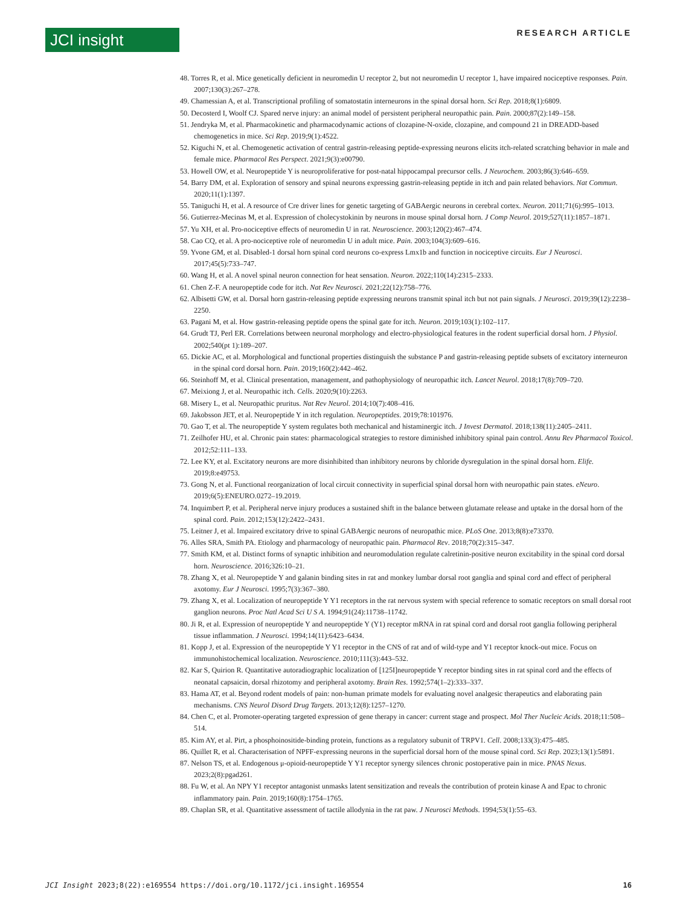JCI insight
RESEARCH ARTICLE
48. Torres R, et al. Mice genetically deficient in neuromedin U receptor 2, but not neuromedin U receptor 1, have impaired nociceptive responses. Pain. 2007;130(3):267–278.
49. Chamessian A, et al. Transcriptional profiling of somatostatin interneurons in the spinal dorsal horn. Sci Rep. 2018;8(1):6809.
50. Decosterd I, Woolf CJ. Spared nerve injury: an animal model of persistent peripheral neuropathic pain. Pain. 2000;87(2):149–158.
51. Jendryka M, et al. Pharmacokinetic and pharmacodynamic actions of clozapine-N-oxide, clozapine, and compound 21 in DREADD-based chemogenetics in mice. Sci Rep. 2019;9(1):4522.
52. Kiguchi N, et al. Chemogenetic activation of central gastrin-releasing peptide-expressing neurons elicits itch-related scratching behavior in male and female mice. Pharmacol Res Perspect. 2021;9(3):e00790.
53. Howell OW, et al. Neuropeptide Y is neuroproliferative for post-natal hippocampal precursor cells. J Neurochem. 2003;86(3):646–659.
54. Barry DM, et al. Exploration of sensory and spinal neurons expressing gastrin-releasing peptide in itch and pain related behaviors. Nat Commun. 2020;11(1):1397.
55. Taniguchi H, et al. A resource of Cre driver lines for genetic targeting of GABAergic neurons in cerebral cortex. Neuron. 2011;71(6):995–1013.
56. Gutierrez-Mecinas M, et al. Expression of cholecystokinin by neurons in mouse spinal dorsal horn. J Comp Neurol. 2019;527(11):1857–1871.
57. Yu XH, et al. Pro-nociceptive effects of neuromedin U in rat. Neuroscience. 2003;120(2):467–474.
58. Cao CQ, et al. A pro-nociceptive role of neuromedin U in adult mice. Pain. 2003;104(3):609–616.
59. Yvone GM, et al. Disabled-1 dorsal horn spinal cord neurons co-express Lmx1b and function in nociceptive circuits. Eur J Neurosci. 2017;45(5):733–747.
60. Wang H, et al. A novel spinal neuron connection for heat sensation. Neuron. 2022;110(14):2315–2333.
61. Chen Z-F. A neuropeptide code for itch. Nat Rev Neurosci. 2021;22(12):758–776.
62. Albisetti GW, et al. Dorsal horn gastrin-releasing peptide expressing neurons transmit spinal itch but not pain signals. J Neurosci. 2019;39(12):2238–2250.
63. Pagani M, et al. How gastrin-releasing peptide opens the spinal gate for itch. Neuron. 2019;103(1):102–117.
64. Grudt TJ, Perl ER. Correlations between neuronal morphology and electro-physiological features in the rodent superficial dorsal horn. J Physiol. 2002;540(pt 1):189–207.
65. Dickie AC, et al. Morphological and functional properties distinguish the substance P and gastrin-releasing peptide subsets of excitatory interneuron in the spinal cord dorsal horn. Pain. 2019;160(2):442–462.
66. Steinhoff M, et al. Clinical presentation, management, and pathophysiology of neuropathic itch. Lancet Neurol. 2018;17(8):709–720.
67. Meixiong J, et al. Neuropathic itch. Cells. 2020;9(10):2263.
68. Misery L, et al. Neuropathic pruritus. Nat Rev Neurol. 2014;10(7):408–416.
69. Jakobsson JET, et al. Neuropeptide Y in itch regulation. Neuropeptides. 2019;78:101976.
70. Gao T, et al. The neuropeptide Y system regulates both mechanical and histaminergic itch. J Invest Dermatol. 2018;138(11):2405–2411.
71. Zeilhofer HU, et al. Chronic pain states: pharmacological strategies to restore diminished inhibitory spinal pain control. Annu Rev Pharmacol Toxicol. 2012;52:111–133.
72. Lee KY, et al. Excitatory neurons are more disinhibited than inhibitory neurons by chloride dysregulation in the spinal dorsal horn. Elife. 2019;8:e49753.
73. Gong N, et al. Functional reorganization of local circuit connectivity in superficial spinal dorsal horn with neuropathic pain states. eNeuro. 2019;6(5):ENEURO.0272–19.2019.
74. Inquimbert P, et al. Peripheral nerve injury produces a sustained shift in the balance between glutamate release and uptake in the dorsal horn of the spinal cord. Pain. 2012;153(12):2422–2431.
75. Leitner J, et al. Impaired excitatory drive to spinal GABAergic neurons of neuropathic mice. PLoS One. 2013;8(8):e73370.
76. Alles SRA, Smith PA. Etiology and pharmacology of neuropathic pain. Pharmacol Rev. 2018;70(2):315–347.
77. Smith KM, et al. Distinct forms of synaptic inhibition and neuromodulation regulate calretinin-positive neuron excitability in the spinal cord dorsal horn. Neuroscience. 2016;326:10–21.
78. Zhang X, et al. Neuropeptide Y and galanin binding sites in rat and monkey lumbar dorsal root ganglia and spinal cord and effect of peripheral axotomy. Eur J Neurosci. 1995;7(3):367–380.
79. Zhang X, et al. Localization of neuropeptide Y Y1 receptors in the rat nervous system with special reference to somatic receptors on small dorsal root ganglion neurons. Proc Natl Acad Sci U S A. 1994;91(24):11738–11742.
80. Ji R, et al. Expression of neuropeptide Y and neuropeptide Y (Y1) receptor mRNA in rat spinal cord and dorsal root ganglia following peripheral tissue inflammation. J Neurosci. 1994;14(11):6423–6434.
81. Kopp J, et al. Expression of the neuropeptide Y Y1 receptor in the CNS of rat and of wild-type and Y1 receptor knock-out mice. Focus on immunohistochemical localization. Neuroscience. 2010;111(3):443–532.
82. Kar S, Quirion R. Quantitative autoradiographic localization of [125I]neuropeptide Y receptor binding sites in rat spinal cord and the effects of neonatal capsaicin, dorsal rhizotomy and peripheral axotomy. Brain Res. 1992;574(1–2):333–337.
83. Hama AT, et al. Beyond rodent models of pain: non-human primate models for evaluating novel analgesic therapeutics and elaborating pain mechanisms. CNS Neurol Disord Drug Targets. 2013;12(8):1257–1270.
84. Chen C, et al. Promoter-operating targeted expression of gene therapy in cancer: current stage and prospect. Mol Ther Nucleic Acids. 2018;11:508–514.
85. Kim AY, et al. Pirt, a phosphoinositide-binding protein, functions as a regulatory subunit of TRPV1. Cell. 2008;133(3):475–485.
86. Quillet R, et al. Characterisation of NPFF-expressing neurons in the superficial dorsal horn of the mouse spinal cord. Sci Rep. 2023;13(1):5891.
87. Nelson TS, et al. Endogenous μ-opioid-neuropeptide Y Y1 receptor synergy silences chronic postoperative pain in mice. PNAS Nexus. 2023;2(8):pgad261.
88. Fu W, et al. An NPY Y1 receptor antagonist unmasks latent sensitization and reveals the contribution of protein kinase A and Epac to chronic inflammatory pain. Pain. 2019;160(8):1754–1765.
89. Chaplan SR, et al. Quantitative assessment of tactile allodynia in the rat paw. J Neurosci Methods. 1994;53(1):55–63.
JCI Insight 2023;8(22):e169554 https://doi.org/10.1172/jci.insight.169554 16